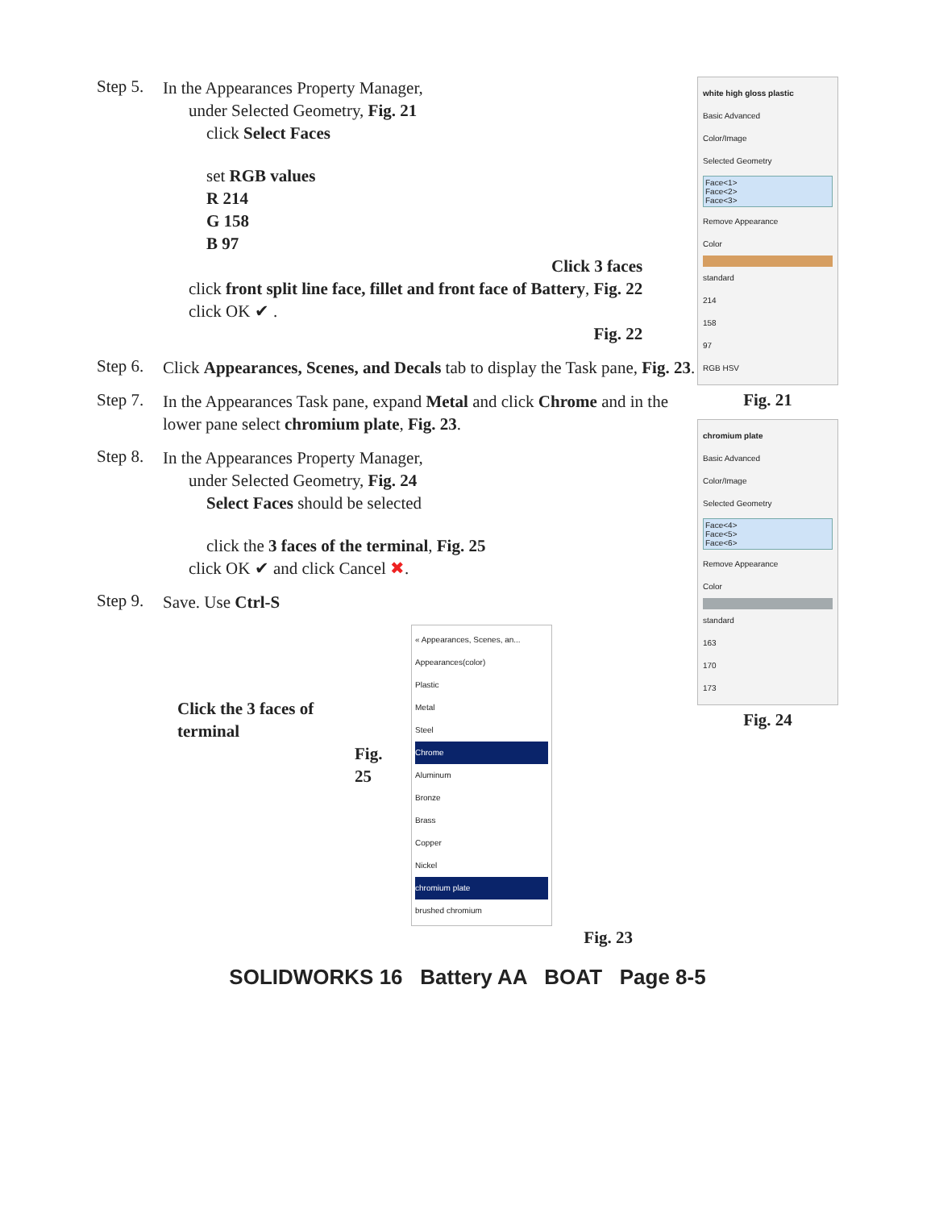Step 5.
In the Appearances Property Manager,
under Selected Geometry, Fig. 21
click Select Faces
set RGB values
R 214
G 158
B 97
Click 3 faces
click front split line face, fillet and front face of Battery, Fig. 22
click OK ✔ .
Fig. 22
Step 6.
Click Appearances, Scenes, and Decals tab to display the Task pane, Fig. 23.
Step 7.
In the Appearances Task pane, expand Metal and click Chrome and in the lower pane select chromium plate, Fig. 23.
Step 8.
In the Appearances Property Manager,
under Selected Geometry, Fig. 24
Select Faces should be selected
click the 3 faces of the terminal, Fig. 25
click OK ✔ and click Cancel ✖.
Step 9.
Save. Use Ctrl-S
Click the 3 faces of terminal
Fig. 25
« Appearances, Scenes, an...
Appearances(color)
Plastic
Metal
Steel
Chrome
Aluminum
Bronze
Brass
Copper
Nickel
chromium plate
brushed chromium
Fig. 23
white high gloss plastic
Basic Advanced
Color/Image
Selected Geometry
Face<1>
Face<2>
Face<3>
Remove Appearance
Color
standard
214
158
97
RGB HSV
Fig. 21
chromium plate
Basic Advanced
Color/Image
Selected Geometry
Face<4>
Face<5>
Face<6>
Remove Appearance
Color
standard
163
170
173
Fig. 24
SOLIDWORKS 16 Battery AA BOAT Page 8-5